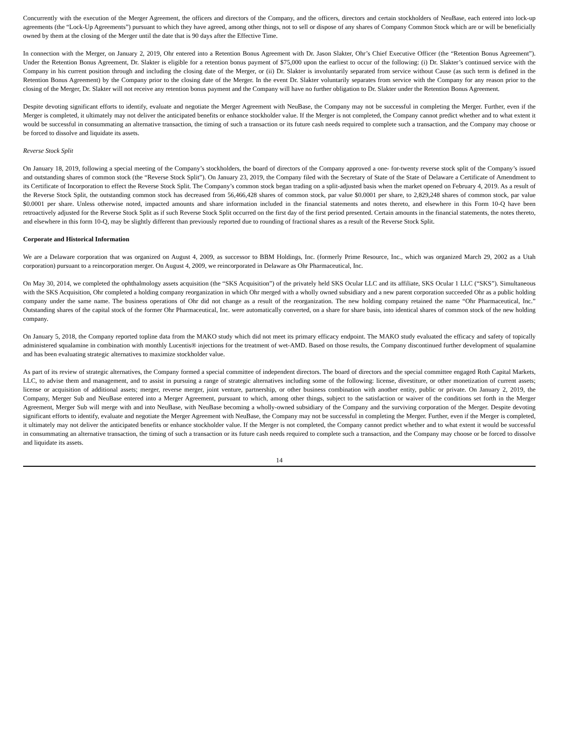Concurrently with the execution of the Merger Agreement, the officers and directors of the Company, and the officers, directors and certain stockholders of NeuBase, each entered into lock-up agreements (the “Lock-Up Agreements”) pursuant to which they have agreed, among other things, not to sell or dispose of any shares of Company Common Stock which are or will be beneficially owned by them at the closing of the Merger until the date that is 90 days after the Effective Time.
In connection with the Merger, on January 2, 2019, Ohr entered into a Retention Bonus Agreement with Dr. Jason Slakter, Ohr’s Chief Executive Officer (the “Retention Bonus Agreement”). Under the Retention Bonus Agreement, Dr. Slakter is eligible for a retention bonus payment of $75,000 upon the earliest to occur of the following: (i) Dr. Slakter’s continued service with the Company in his current position through and including the closing date of the Merger, or (ii) Dr. Slakter is involuntarily separated from service without Cause (as such term is defined in the Retention Bonus Agreement) by the Company prior to the closing date of the Merger. In the event Dr. Slakter voluntarily separates from service with the Company for any reason prior to the closing of the Merger, Dr. Slakter will not receive any retention bonus payment and the Company will have no further obligation to Dr. Slakter under the Retention Bonus Agreement.
Despite devoting significant efforts to identify, evaluate and negotiate the Merger Agreement with NeuBase, the Company may not be successful in completing the Merger. Further, even if the Merger is completed, it ultimately may not deliver the anticipated benefits or enhance stockholder value. If the Merger is not completed, the Company cannot predict whether and to what extent it would be successful in consummating an alternative transaction, the timing of such a transaction or its future cash needs required to complete such a transaction, and the Company may choose or be forced to dissolve and liquidate its assets.
Reverse Stock Split
On January 18, 2019, following a special meeting of the Company’s stockholders, the board of directors of the Company approved a one- for-twenty reverse stock split of the Company’s issued and outstanding shares of common stock (the “Reverse Stock Split”). On January 23, 2019, the Company filed with the Secretary of State of the State of Delaware a Certificate of Amendment to its Certificate of Incorporation to effect the Reverse Stock Split. The Company’s common stock began trading on a split-adjusted basis when the market opened on February 4, 2019. As a result of the Reverse Stock Split, the outstanding common stock has decreased from 56,466,428 shares of common stock, par value $0.0001 per share, to 2,829,248 shares of common stock, par value $0.0001 per share. Unless otherwise noted, impacted amounts and share information included in the financial statements and notes thereto, and elsewhere in this Form 10-Q have been retroactively adjusted for the Reverse Stock Split as if such Reverse Stock Split occurred on the first day of the first period presented. Certain amounts in the financial statements, the notes thereto, and elsewhere in this form 10-Q, may be slightly different than previously reported due to rounding of fractional shares as a result of the Reverse Stock Split.
Corporate and Historical Information
We are a Delaware corporation that was organized on August 4, 2009, as successor to BBM Holdings, Inc. (formerly Prime Resource, Inc., which was organized March 29, 2002 as a Utah corporation) pursuant to a reincorporation merger. On August 4, 2009, we reincorporated in Delaware as Ohr Pharmaceutical, Inc.
On May 30, 2014, we completed the ophthalmology assets acquisition (the “SKS Acquisition”) of the privately held SKS Ocular LLC and its affiliate, SKS Ocular 1 LLC (“SKS”). Simultaneous with the SKS Acquisition, Ohr completed a holding company reorganization in which Ohr merged with a wholly owned subsidiary and a new parent corporation succeeded Ohr as a public holding company under the same name. The business operations of Ohr did not change as a result of the reorganization. The new holding company retained the name “Ohr Pharmaceutical, Inc.” Outstanding shares of the capital stock of the former Ohr Pharmaceutical, Inc. were automatically converted, on a share for share basis, into identical shares of common stock of the new holding company.
On January 5, 2018, the Company reported topline data from the MAKO study which did not meet its primary efficacy endpoint. The MAKO study evaluated the efficacy and safety of topically administered squalamine in combination with monthly Lucentis® injections for the treatment of wet-AMD. Based on those results, the Company discontinued further development of squalamine and has been evaluating strategic alternatives to maximize stockholder value.
As part of its review of strategic alternatives, the Company formed a special committee of independent directors. The board of directors and the special committee engaged Roth Capital Markets, LLC, to advise them and management, and to assist in pursuing a range of strategic alternatives including some of the following: license, divestiture, or other monetization of current assets; license or acquisition of additional assets; merger, reverse merger, joint venture, partnership, or other business combination with another entity, public or private. On January 2, 2019, the Company, Merger Sub and NeuBase entered into a Merger Agreement, pursuant to which, among other things, subject to the satisfaction or waiver of the conditions set forth in the Merger Agreement, Merger Sub will merge with and into NeuBase, with NeuBase becoming a wholly-owned subsidiary of the Company and the surviving corporation of the Merger. Despite devoting significant efforts to identify, evaluate and negotiate the Merger Agreement with NeuBase, the Company may not be successful in completing the Merger. Further, even if the Merger is completed, it ultimately may not deliver the anticipated benefits or enhance stockholder value. If the Merger is not completed, the Company cannot predict whether and to what extent it would be successful in consummating an alternative transaction, the timing of such a transaction or its future cash needs required to complete such a transaction, and the Company may choose or be forced to dissolve and liquidate its assets.
14